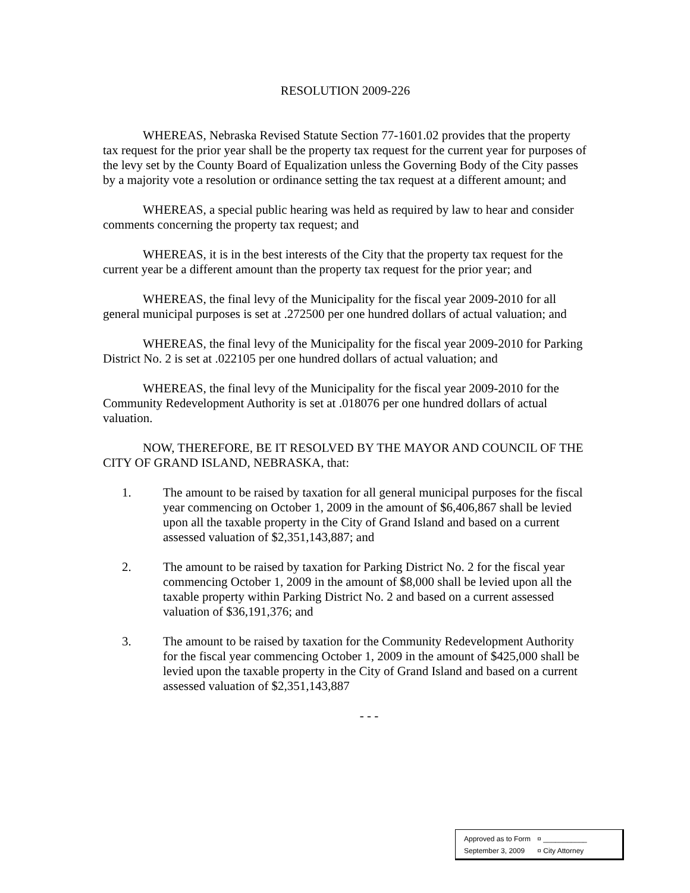RESOLUTION 2009-226
WHEREAS, Nebraska Revised Statute Section 77-1601.02 provides that the property tax request for the prior year shall be the property tax request for the current year for purposes of the levy set by the County Board of Equalization unless the Governing Body of the City passes by a majority vote a resolution or ordinance setting the tax request at a different amount; and
WHEREAS, a special public hearing was held as required by law to hear and consider comments concerning the property tax request; and
WHEREAS, it is in the best interests of the City that the property tax request for the current year be a different amount than the property tax request for the prior year; and
WHEREAS, the final levy of the Municipality for the fiscal year 2009-2010 for all general municipal purposes is set at .272500 per one hundred dollars of actual valuation; and
WHEREAS, the final levy of the Municipality for the fiscal year 2009-2010 for Parking District No. 2 is set at .022105 per one hundred dollars of actual valuation; and
WHEREAS, the final levy of the Municipality for the fiscal year 2009-2010 for the Community Redevelopment Authority is set at .018076 per one hundred dollars of actual valuation.
NOW, THEREFORE, BE IT RESOLVED BY THE MAYOR AND COUNCIL OF THE CITY OF GRAND ISLAND, NEBRASKA, that:
1. The amount to be raised by taxation for all general municipal purposes for the fiscal year commencing on October 1, 2009 in the amount of $6,406,867 shall be levied upon all the taxable property in the City of Grand Island and based on a current assessed valuation of $2,351,143,887; and
2. The amount to be raised by taxation for Parking District No. 2 for the fiscal year commencing October 1, 2009 in the amount of $8,000 shall be levied upon all the taxable property within Parking District No. 2 and based on a current assessed valuation of $36,191,376; and
3. The amount to be raised by taxation for the Community Redevelopment Authority for the fiscal year commencing October 1, 2009 in the amount of $425,000 shall be levied upon the taxable property in the City of Grand Island and based on a current assessed valuation of $2,351,143,887
- - -
Approved as to Form ¤ ___________
September 3, 2009 ¤ City Attorney